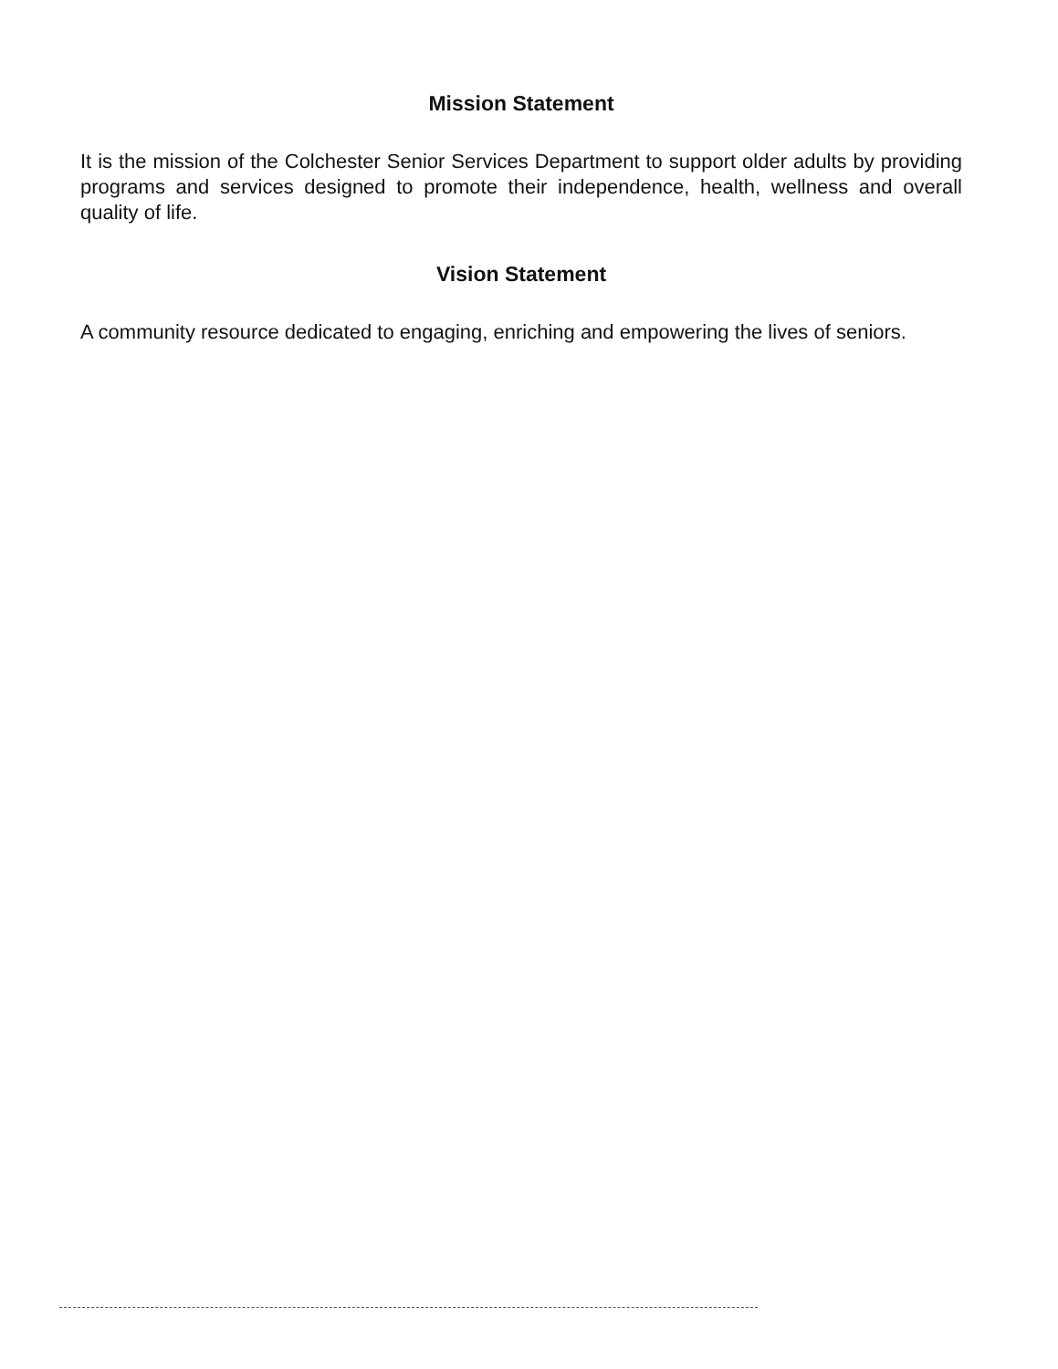Mission Statement
It is the mission of the Colchester Senior Services Department to support older adults by providing programs and services designed to promote their independence, health, wellness and overall quality of life.
Vision Statement
A community resource dedicated to engaging, enriching and empowering the lives of seniors.